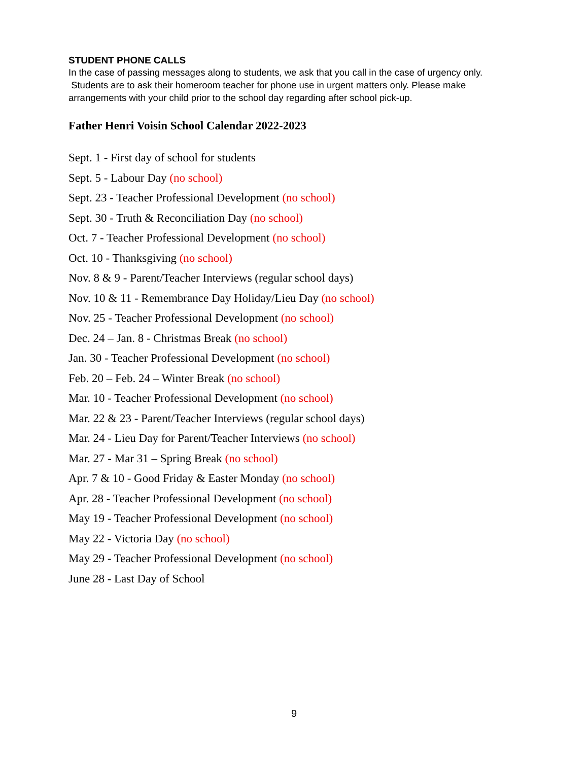STUDENT PHONE CALLS
In the case of passing messages along to students, we ask that you call in the case of urgency only. Students are to ask their homeroom teacher for phone use in urgent matters only. Please make arrangements with your child prior to the school day regarding after school pick-up.
Father Henri Voisin School Calendar 2022-2023
Sept. 1 - First day of school for students
Sept. 5 - Labour Day (no school)
Sept. 23 - Teacher Professional Development (no school)
Sept. 30 - Truth & Reconciliation Day (no school)
Oct. 7 - Teacher Professional Development (no school)
Oct. 10 - Thanksgiving (no school)
Nov. 8 & 9 - Parent/Teacher Interviews (regular school days)
Nov. 10 & 11 - Remembrance Day Holiday/Lieu Day (no school)
Nov. 25 - Teacher Professional Development (no school)
Dec. 24 – Jan. 8 - Christmas Break (no school)
Jan. 30 - Teacher Professional Development (no school)
Feb. 20 – Feb. 24 – Winter Break (no school)
Mar. 10 - Teacher Professional Development (no school)
Mar. 22 & 23 - Parent/Teacher Interviews (regular school days)
Mar. 24 - Lieu Day for Parent/Teacher Interviews (no school)
Mar. 27 - Mar 31 – Spring Break (no school)
Apr. 7 & 10 - Good Friday & Easter Monday (no school)
Apr. 28 - Teacher Professional Development (no school)
May 19 - Teacher Professional Development (no school)
May 22 - Victoria Day (no school)
May 29 - Teacher Professional Development (no school)
June 28 - Last Day of School
9